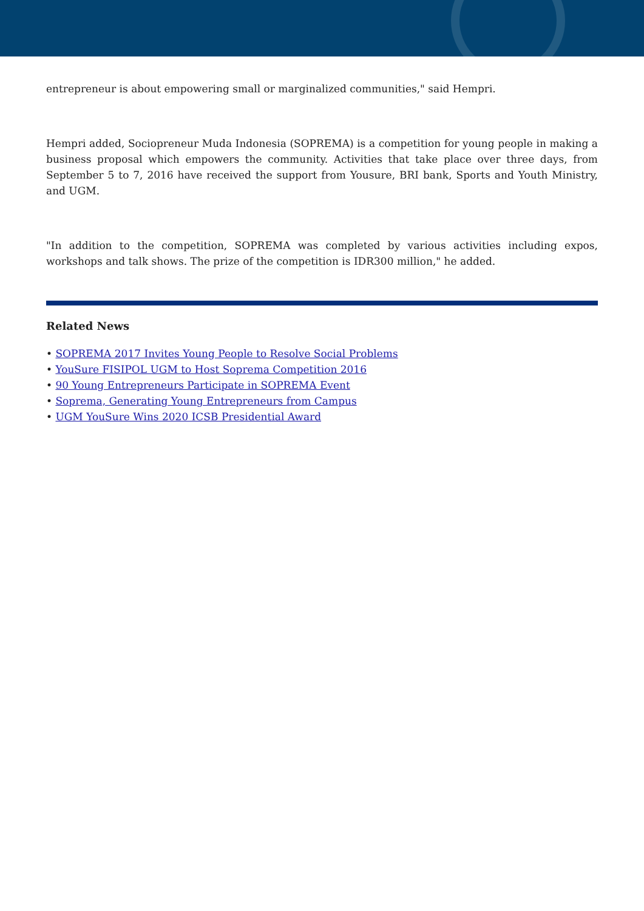entrepreneur is about empowering small or marginalized communities," said Hempri.
Hempri added, Sociopreneur Muda Indonesia (SOPREMA) is a competition for young people in making a business proposal which empowers the community. Activities that take place over three days, from September 5 to 7, 2016 have received the support from Yousure, BRI bank, Sports and Youth Ministry, and UGM.
"In addition to the competition, SOPREMA was completed by various activities including expos, workshops and talk shows. The prize of the competition is IDR300 million," he added.
Related News
• SOPREMA 2017 Invites Young People to Resolve Social Problems
• YouSure FISIPOL UGM to Host Soprema Competition 2016
• 90 Young Entrepreneurs Participate in SOPREMA Event
• Soprema, Generating Young Entrepreneurs from Campus
• UGM YouSure Wins 2020 ICSB Presidential Award